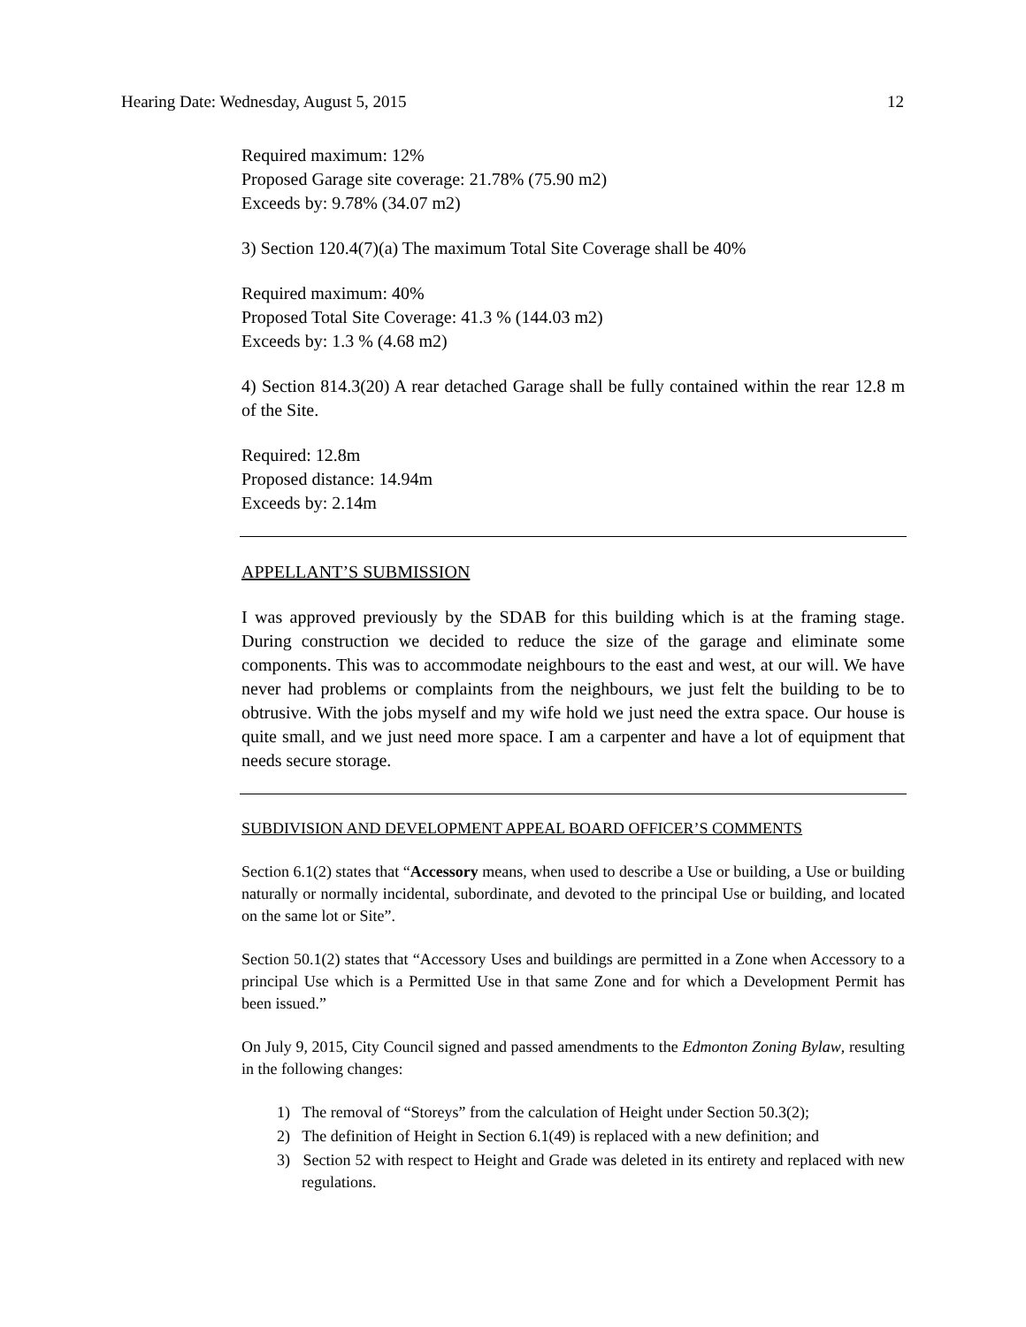Hearing Date: Wednesday, August 5, 2015 12
Required maximum: 12%
Proposed Garage site coverage: 21.78% (75.90 m2)
Exceeds by: 9.78% (34.07 m2)
3) Section 120.4(7)(a) The maximum Total Site Coverage shall be 40%
Required maximum: 40%
Proposed Total Site Coverage: 41.3 % (144.03 m2)
Exceeds by: 1.3 % (4.68 m2)
4) Section 814.3(20) A rear detached Garage shall be fully contained within the rear 12.8 m of the Site.
Required: 12.8m
Proposed distance: 14.94m
Exceeds by: 2.14m
APPELLANT’S SUBMISSION
I was approved previously by the SDAB for this building which is at the framing stage. During construction we decided to reduce the size of the garage and eliminate some components. This was to accommodate neighbours to the east and west, at our will. We have never had problems or complaints from the neighbours, we just felt the building to be to obtrusive. With the jobs myself and my wife hold we just need the extra space. Our house is quite small, and we just need more space. I am a carpenter and have a lot of equipment that needs secure storage.
SUBDIVISION AND DEVELOPMENT APPEAL BOARD OFFICER’S COMMENTS
Section 6.1(2) states that “Accessory means, when used to describe a Use or building, a Use or building naturally or normally incidental, subordinate, and devoted to the principal Use or building, and located on the same lot or Site”.
Section 50.1(2) states that “Accessory Uses and buildings are permitted in a Zone when Accessory to a principal Use which is a Permitted Use in that same Zone and for which a Development Permit has been issued.”
On July 9, 2015, City Council signed and passed amendments to the Edmonton Zoning Bylaw, resulting in the following changes:
1) The removal of “Storeys” from the calculation of Height under Section 50.3(2);
2) The definition of Height in Section 6.1(49) is replaced with a new definition; and
3) Section 52 with respect to Height and Grade was deleted in its entirety and replaced with new regulations.